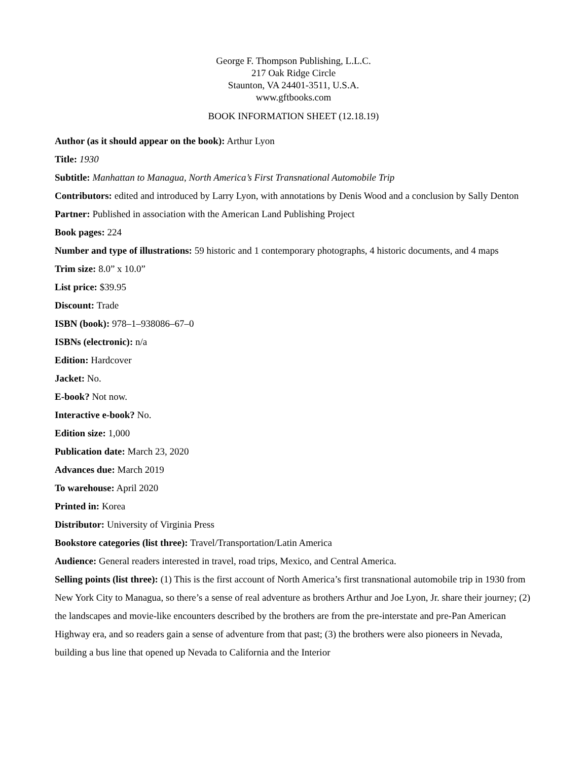George F. Thompson Publishing, L.L.C.
217 Oak Ridge Circle
Staunton, VA 24401-3511, U.S.A.
www.gftbooks.com
BOOK INFORMATION SHEET (12.18.19)
Author (as it should appear on the book): Arthur Lyon
Title: 1930
Subtitle: Manhattan to Managua, North America’s First Transnational Automobile Trip
Contributors: edited and introduced by Larry Lyon, with annotations by Denis Wood and a conclusion by Sally Denton
Partner: Published in association with the American Land Publishing Project
Book pages: 224
Number and type of illustrations: 59 historic and 1 contemporary photographs, 4 historic documents, and 4 maps
Trim size: 8.0” x 10.0”
List price: $39.95
Discount: Trade
ISBN (book): 978–1–938086–67–0
ISBNs (electronic): n/a
Edition: Hardcover
Jacket: No.
E-book? Not now.
Interactive e-book? No.
Edition size: 1,000
Publication date: March 23, 2020
Advances due: March 2019
To warehouse: April 2020
Printed in: Korea
Distributor: University of Virginia Press
Bookstore categories (list three): Travel/Transportation/Latin America
Audience: General readers interested in travel, road trips, Mexico, and Central America.
Selling points (list three): (1) This is the first account of North America’s first transnational automobile trip in 1930 from New York City to Managua, so there’s a sense of real adventure as brothers Arthur and Joe Lyon, Jr. share their journey; (2) the landscapes and movie-like encounters described by the brothers are from the pre-interstate and pre-Pan American Highway era, and so readers gain a sense of adventure from that past; (3) the brothers were also pioneers in Nevada, building a bus line that opened up Nevada to California and the Interior